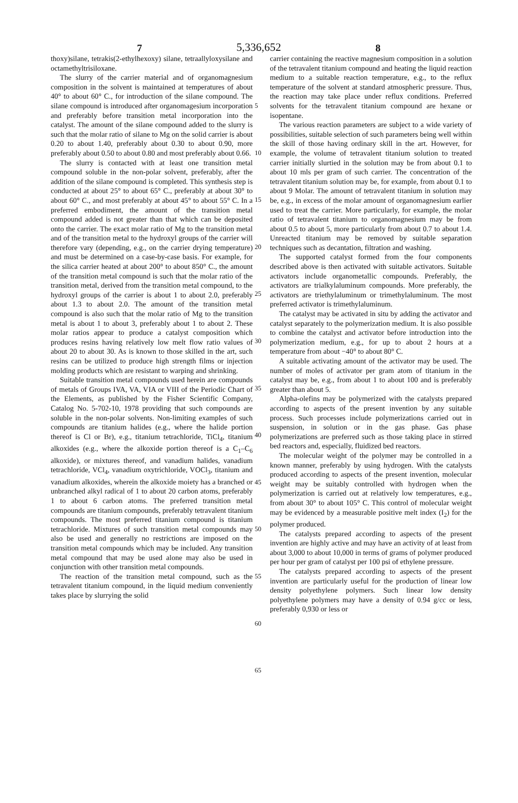7 5,336,652 8
thoxy)silane, tetrakis(2-ethylhexoxy) silane, tetraallyloxysilane and octamethyltrisiloxane.
The slurry of the carrier material and of organomagnesium composition in the solvent is maintained at temperatures of about 40° to about 60° C., for introduction of the silane compound. The silane compound is introduced after organomagesium incorporation and preferably before transition metal incorporation into the catalyst. The amount of the silane compound added to the slurry is such that the molar ratio of silane to Mg on the solid carrier is about 0.20 to about 1.40, preferably about 0.30 to about 0.90, more preferably about 0.50 to about 0.80 and most preferably about 0.66.
The slurry is contacted with at least one transition metal compound soluble in the non-polar solvent, preferably, after the addition of the silane compound is completed. This synthesis step is conducted at about 25° to about 65° C., preferably at about 30° to about 60° C., and most preferably at about 45° to about 55° C. In a preferred embodiment, the amount of the transition metal compound added is not greater than that which can be deposited onto the carrier. The exact molar ratio of Mg to the transition metal and of the transition metal to the hydroxyl groups of the carrier will therefore vary (depending, e.g., on the carrier drying temperature) and must be determined on a case-by-case basis. For example, for the silica carrier heated at about 200° to about 850° C., the amount of the transition metal compound is such that the molar ratio of the transition metal, derived from the transition metal compound, to the hydroxyl groups of the carrier is about 1 to about 2.0, preferably about 1.3 to about 2.0. The amount of the transition metal compound is also such that the molar ratio of Mg to the transition metal is about 1 to about 3, preferably about 1 to about 2. These molar ratios appear to produce a catalyst composition which produces resins having relatively low melt flow ratio values of about 20 to about 30. As is known to those skilled in the art, such resins can be utilized to produce high strength films or injection molding products which are resistant to warping and shrinking.
Suitable transition metal compounds used herein are compounds of metals of Groups IVA, VA, VIA or VIII of the Periodic Chart of the Elements, as published by the Fisher Scientific Company, Catalog No. 5-702-10, 1978 providing that such compounds are soluble in the non-polar solvents. Non-limiting examples of such compounds are titanium halides (e.g., where the halide portion thereof is Cl or Br), e.g., titanium tetrachloride, TiCl<sub>4</sub>, titanium alkoxides (e.g., where the alkoxide portion thereof is a C<sub>1</sub>–C<sub>6</sub> alkoxide), or mixtures thereof, and vanadium halides, vanadium tetrachloride, VCl<sub>4</sub>, vanadium oxytrichloride, VOCl<sub>3</sub>, titanium and vanadium alkoxides, wherein the alkoxide moiety has a branched or unbranched alkyl radical of 1 to about 20 carbon atoms, preferably 1 to about 6 carbon atoms. The preferred transition metal compounds are titanium compounds, preferably tetravalent titanium compounds. The most preferred titanium compound is titanium tetrachloride. Mixtures of such transition metal compounds may also be used and generally no restrictions are imposed on the transition metal compounds which may be included. Any transition metal compound that may be used alone may also be used in conjunction with other transition metal compounds.
The reaction of the transition metal compound, such as the tetravalent titanium compound, in the liquid medium conveniently takes place by slurrying the solid
5
10
15
20
25
30
35
40
45
50
55
60
65
carrier containing the reactive magnesium composition in a solution of the tetravalent titanium compound and heating the liquid reaction medium to a suitable reaction temperature, e.g., to the reflux temperature of the solvent at standard atmospheric pressure. Thus, the reaction may take place under reflux conditions. Preferred solvents for the tetravalent titanium compound are hexane or isopentane.
The various reaction parameters are subject to a wide variety of possibilities, suitable selection of such parameters being well within the skill of those having ordinary skill in the art. However, for example, the volume of tetravalent titanium solution to treated carrier initially slurtied in the solution may be from about 0.1 to about 10 mls per gram of such carrier. The concentration of the tetravalent titanium solution may be, for example, from about 0.1 to about 9 Molar. The amount of tetravalent titanium in solution may be, e.g., in excess of the molar amount of organomagnesium earlier used to treat the carrier. More particularly, for example, the molar ratio of tetravalent titanium to organomagnesium may be from about 0.5 to about 5, more particularly from about 0.7 to about 1.4. Unreacted titanium may be removed by suitable separation techniques such as decantation, filtration and washing.
The supported catalyst formed from the four components described above is then activated with suitable activators. Suitable activators include organometallic compounds. Preferably, the activators are trialkylaluminum compounds. More preferably, the activators are triethylaluminum or trimethylaluminum. The most preferred activator is trimethylaluminum.
The catalyst may be activated in situ by adding the activator and catalyst separately to the polymerization medium. It is also possible to combine the catalyst and activator before introduction into the polymerization medium, e.g., for up to about 2 hours at a temperature from about −40° to about 80° C.
A suitable activating amount of the activator may be used. The number of moles of activator per gram atom of titanium in the catalyst may be, e.g., from about 1 to about 100 and is preferably greater than about 5.
Alpha-olefins may be polymerized with the catalysts prepared according to aspects of the present invention by any suitable process. Such processes include polymerizations carried out in suspension, in solution or in the gas phase. Gas phase polymerizations are preferred such as those taking place in stirred bed reactors and, especially, fluidized bed reactors.
The molecular weight of the polymer may be controlled in a known manner, preferably by using hydrogen. With the catalysts produced according to aspects of the present invention, molecular weight may be suitably controlled with hydrogen when the polymerization is carried out at relatively low temperatures, e.g., from about 30° to about 105° C. This control of molecular weight may be evidenced by a measurable positive melt index (I<sub>2</sub>) for the polymer produced.
The catalysts prepared according to aspects of the present invention are highly active and may have an activity of at least from about 3,000 to about 10,000 in terms of grams of polymer produced per hour per gram of catalyst per 100 psi of ethylene pressure.
The catalysts prepared according to aspects of the present invention are particularly useful for the production of linear low density polyethylene polymers. Such linear low density polyethylene polymers may have a density of 0.94 g/cc or less, preferably 0,930 or less or